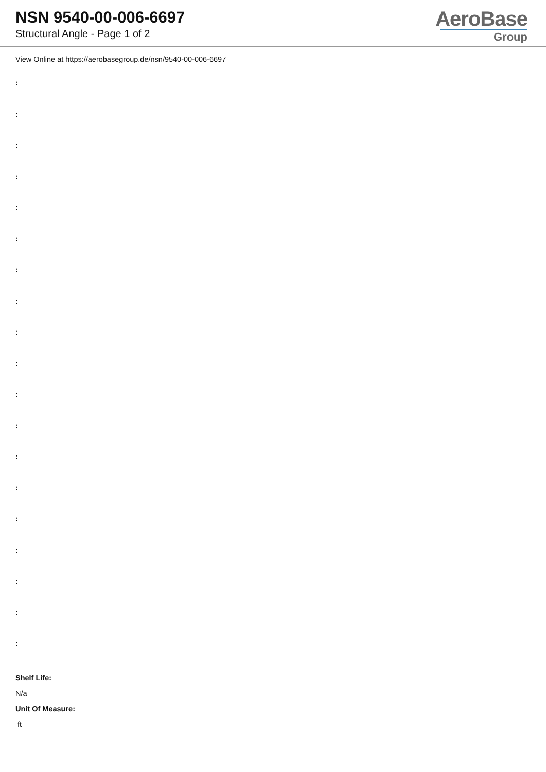NSN 9540-00-006-6697
Structural Angle - Page 1 of 2
AeroBase
Group
View Online at https://aerobasegroup.de/nsn/9540-00-006-6697
:
:
:
:
:
:
:
:
:
:
:
:
:
:
:
:
:
:
:
Shelf Life:
N/a
Unit Of Measure:
ft